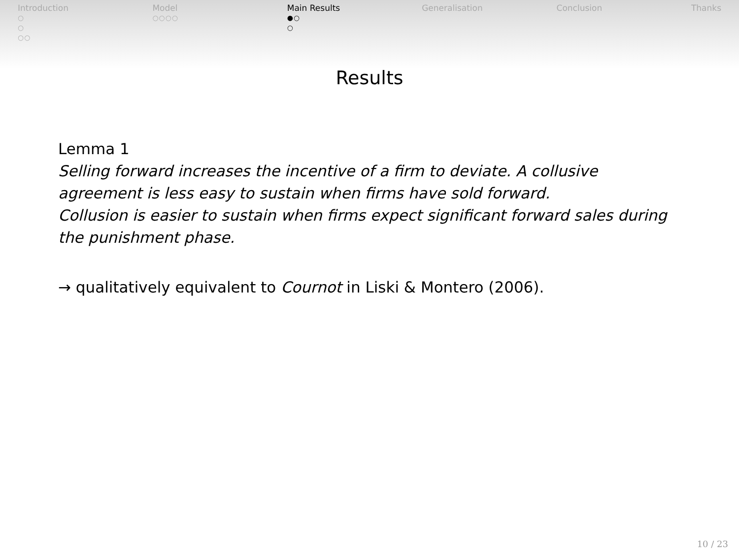Introduction
○
○
○○
Model
○○○○
Main Results
●○
○
Generalisation Conclusion Thanks
Results
Lemma 1
Selling forward increases the incentive of a firm to deviate. A collusive agreement is less easy to sustain when firms have sold forward.
Collusion is easier to sustain when firms expect significant forward sales during the punishment phase.
→ qualitatively equivalent to Cournot in Liski & Montero (2006).
10 / 23